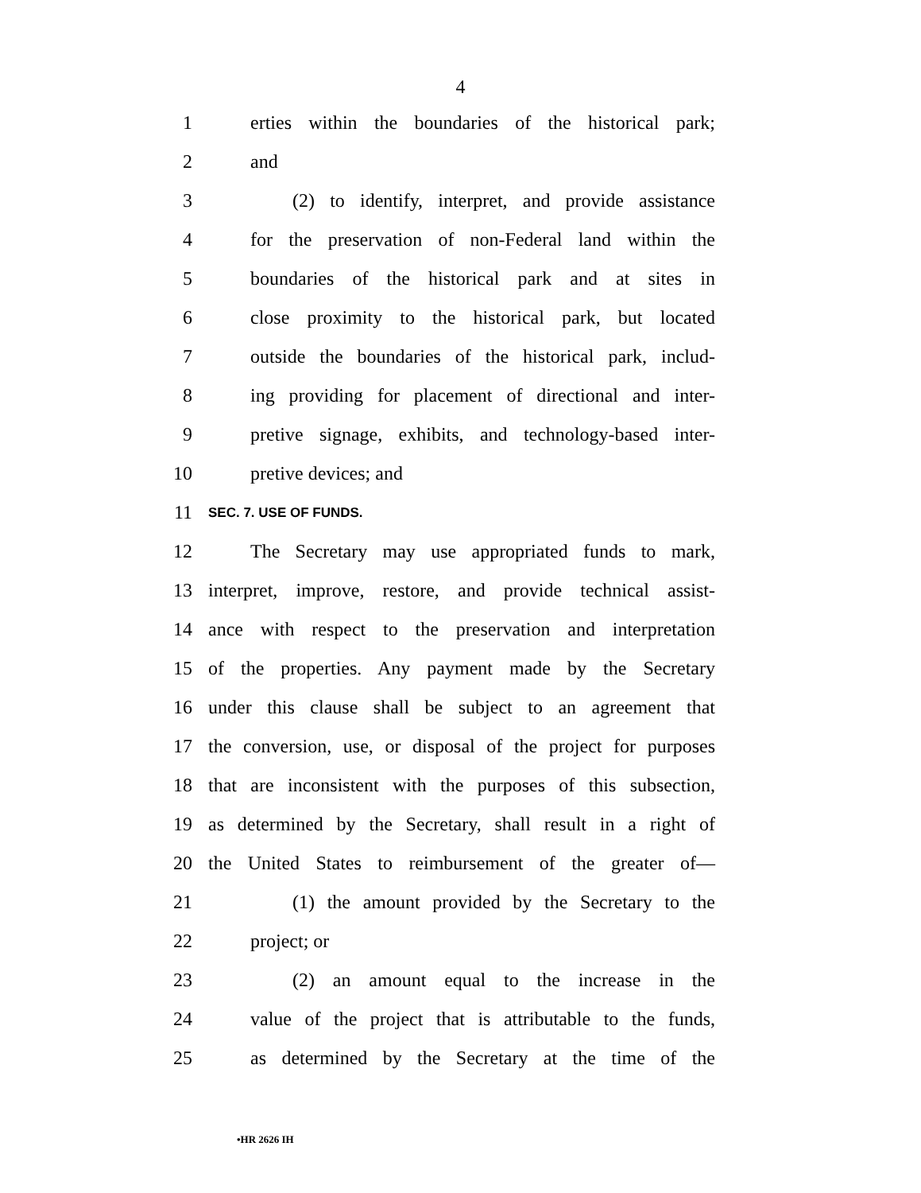4
1 erties within the boundaries of the historical park;
2 and
3 (2) to identify, interpret, and provide assistance
4 for the preservation of non-Federal land within the
5 boundaries of the historical park and at sites in
6 close proximity to the historical park, but located
7 outside the boundaries of the historical park, includ-
8 ing providing for placement of directional and inter-
9 pretive signage, exhibits, and technology-based inter-
10 pretive devices; and
11 SEC. 7. USE OF FUNDS.
12 The Secretary may use appropriated funds to mark,
13 interpret, improve, restore, and provide technical assist-
14 ance with respect to the preservation and interpretation
15 of the properties. Any payment made by the Secretary
16 under this clause shall be subject to an agreement that
17 the conversion, use, or disposal of the project for purposes
18 that are inconsistent with the purposes of this subsection,
19 as determined by the Secretary, shall result in a right of
20 the United States to reimbursement of the greater of—
21 (1) the amount provided by the Secretary to the
22 project; or
23 (2) an amount equal to the increase in the
24 value of the project that is attributable to the funds,
25 as determined by the Secretary at the time of the
•HR 2626 IH